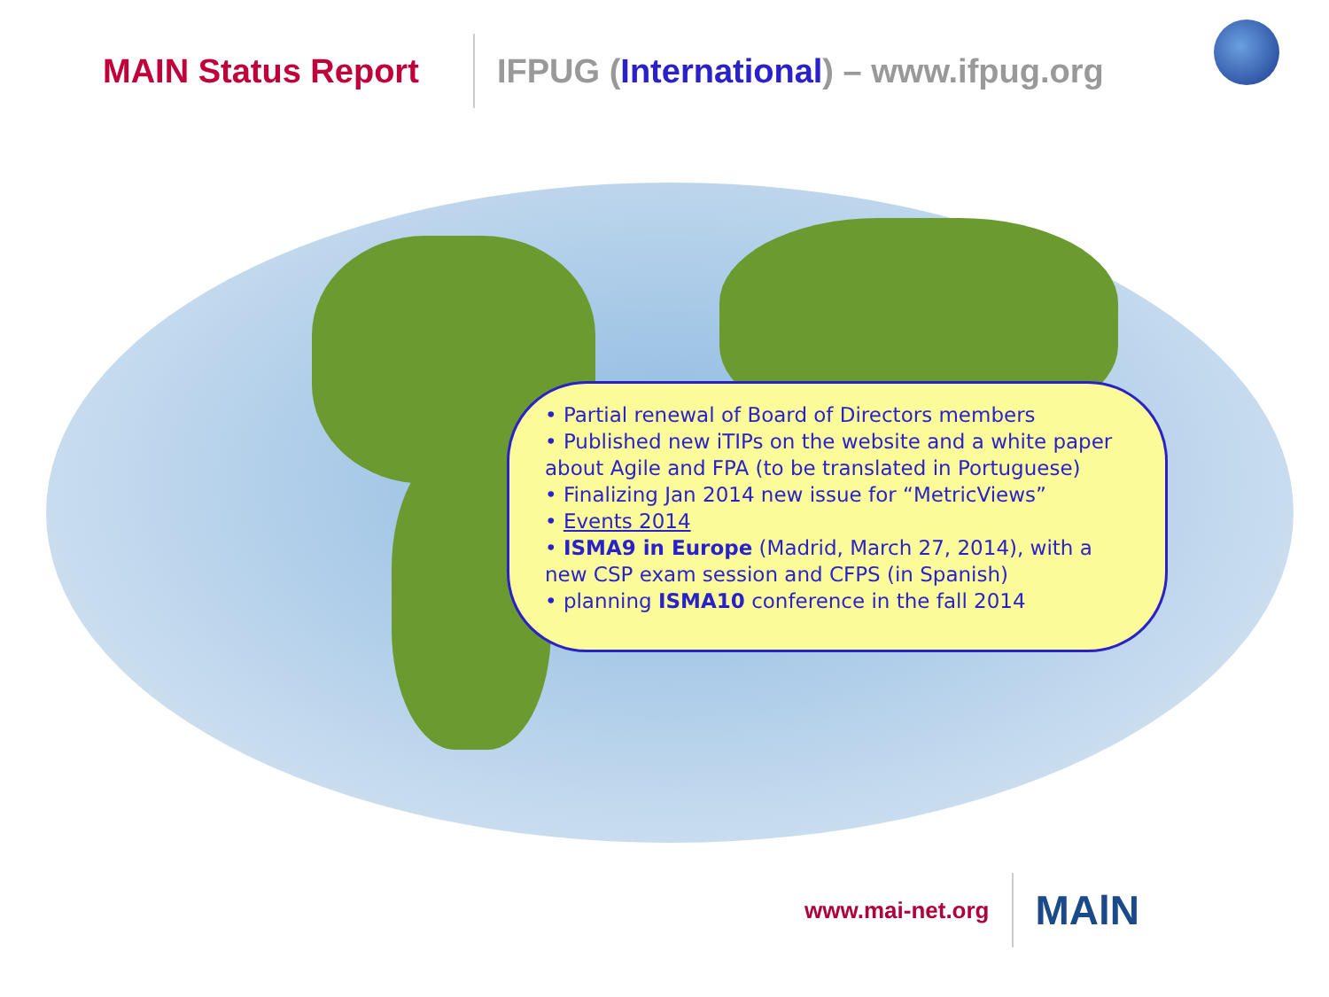MAIN Status Report
IFPUG (International) – www.ifpug.org
• Partial renewal of Board of Directors members
• Published new iTIPs on the website and a white paper about Agile and FPA (to be translated in Portuguese)
• Finalizing Jan 2014 new issue for “MetricViews”
• Events 2014
• ISMA9 in Europe (Madrid, March 27, 2014), with a new CSP exam session and CFPS (in Spanish)
• planning ISMA10 conference in the fall 2014
www.mai-net.org
MAlN